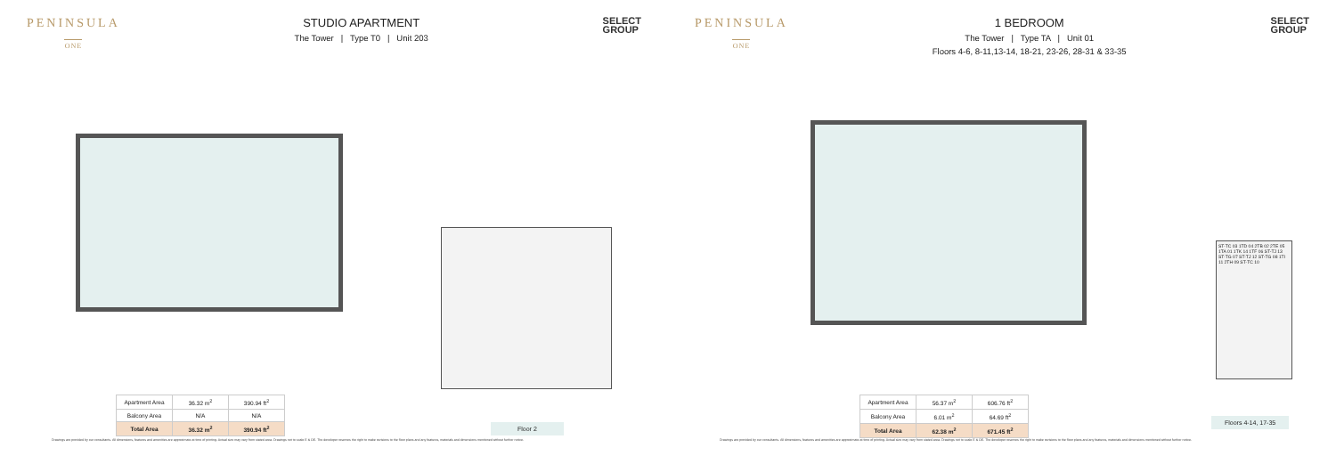PENINSULA
ONE
STUDIO APARTMENT
The Tower | Type T0 | Unit 203
SELECT
GROUP
| Apartment Area | 36.32 m<sup>2</sup> | 390.94 ft<sup>2</sup> |
| Balcony Area | N/A | N/A |
| Total Area | 36.32 m<sup>2</sup> | 390.94 ft<sup>2</sup> |
Floor 2
Drawings are provided by our consultants. All dimensions, features and amenities are approximate at time of printing. Actual size may vary from stated area. Drawings not to scale E & OE. The developer reserves the right to make revisions to the floor plans and any features, materials and dimensions mentioned without further notice.
PENINSULA
ONE
1 BEDROOM
The Tower | Type TA | Unit 01
Floors 4-6, 8-11,13-14, 18-21, 23-26, 28-31 & 33-35
SELECT
GROUP
ST-TC 03 1TD 04 2TB 02 2TE 05 1TA 01 1TK 14 1TF 06 ST-TJ 13 ST-TG 07 ST-TJ 12 ST-TG 08 1TI 11 2TH 09 ST-TC 10
| Apartment Area | 56.37 m<sup>2</sup> | 606.76 ft<sup>2</sup> |
| Balcony Area | 6.01 m<sup>2</sup> | 64.69 ft<sup>2</sup> |
| Total Area | 62.38 m<sup>2</sup> | 671.45 ft<sup>2</sup> |
Floors 4-14, 17-35
Drawings are provided by our consultants. All dimensions, features and amenities are approximate at time of printing. Actual size may vary from stated area. Drawings not to scale E & OE. The developer reserves the right to make revisions to the floor plans and any features, materials and dimensions mentioned without further notice.